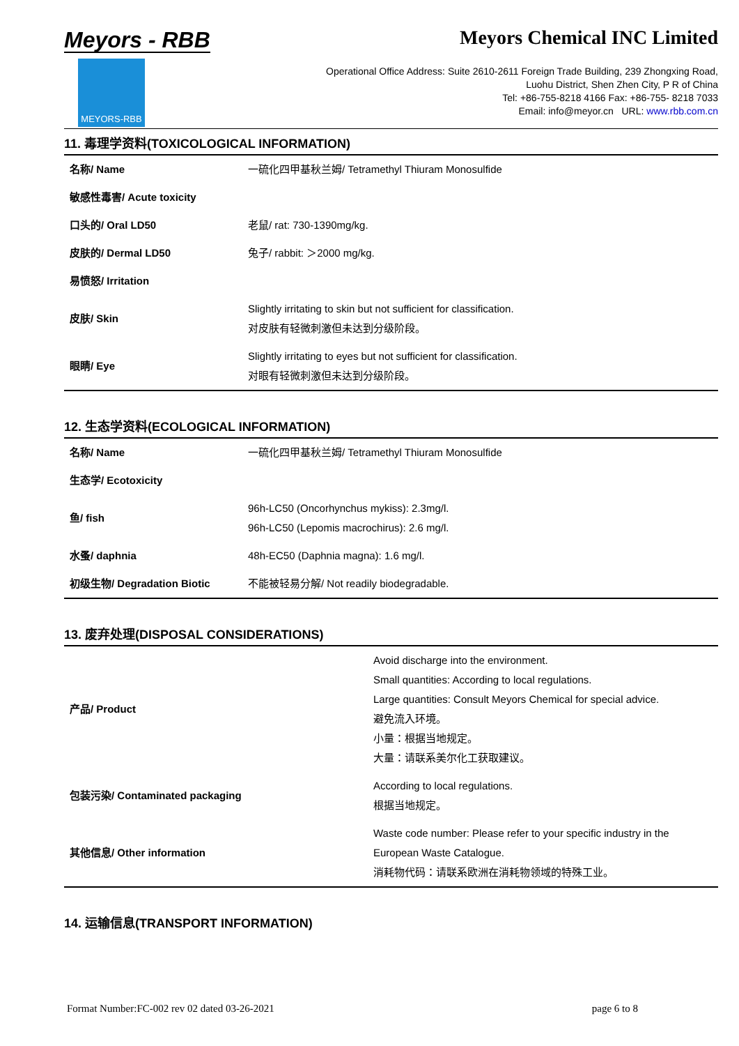Meyors - RBB
MEYORS-RBB
Meyors Chemical INC Limited
Operational Office Address: Suite 2610-2611 Foreign Trade Building, 239 Zhongxing Road,
Luohu District, Shen Zhen City, P R of China
Tel: +86-755-8218 4166 Fax: +86-755- 8218 7033
Email: info@meyor.cn URL: www.rbb.com.cn
11. 毒理学资料(TOXICOLOGICAL INFORMATION)
| 名称/ Name | 一硫化四甲基秋兰姆/ Tetramethyl Thiuram Monosulfide |
| 敏感性毒害/ Acute toxicity | |
| 口头的/ Oral LD50 | 老鼠/ rat: 730-1390mg/kg. |
| 皮肤的/ Dermal LD50 | 兔子/ rabbit: ＞2000 mg/kg. |
| 易愤怒/ Irritation | |
| 皮肤/ Skin | Slightly irritating to skin but not sufficient for classification. 对皮肤有轻微刺激但未达到分级阶段。 |
| 眼睛/ Eye | Slightly irritating to eyes but not sufficient for classification. 对眼有轻微刺激但未达到分级阶段。 |
12. 生态学资料(ECOLOGICAL INFORMATION)
| 名称/ Name | 一硫化四甲基秋兰姆/ Tetramethyl Thiuram Monosulfide |
| 生态学/ Ecotoxicity | |
| 鱼/ fish | 96h-LC50 (Oncorhynchus mykiss): 2.3mg/l. 96h-LC50 (Lepomis macrochirus): 2.6 mg/l. |
| 水蚤/ daphnia | 48h-EC50 (Daphnia magna): 1.6 mg/l. |
| 初级生物/ Degradation Biotic | 不能被轻易分解/ Not readily biodegradable. |
13. 废弃处理(DISPOSAL CONSIDERATIONS)
| 产品/ Product | Avoid discharge into the environment. Small quantities: According to local regulations. Large quantities: Consult Meyors Chemical for special advice. 避免流入环境。 小量：根据当地规定。 大量：请联系美尔化工获取建议。 |
| 包装污染/ Contaminated packaging | According to local regulations. 根据当地规定。 |
| 其他信息/ Other information | Waste code number: Please refer to your specific industry in the European Waste Catalogue. 消耗物代码：请联系欧洲在消耗物领域的特殊工业。 |
14. 运输信息(TRANSPORT INFORMATION)
Format Number:FC-002 rev 02 dated 03-26-2021 page 6 to 8